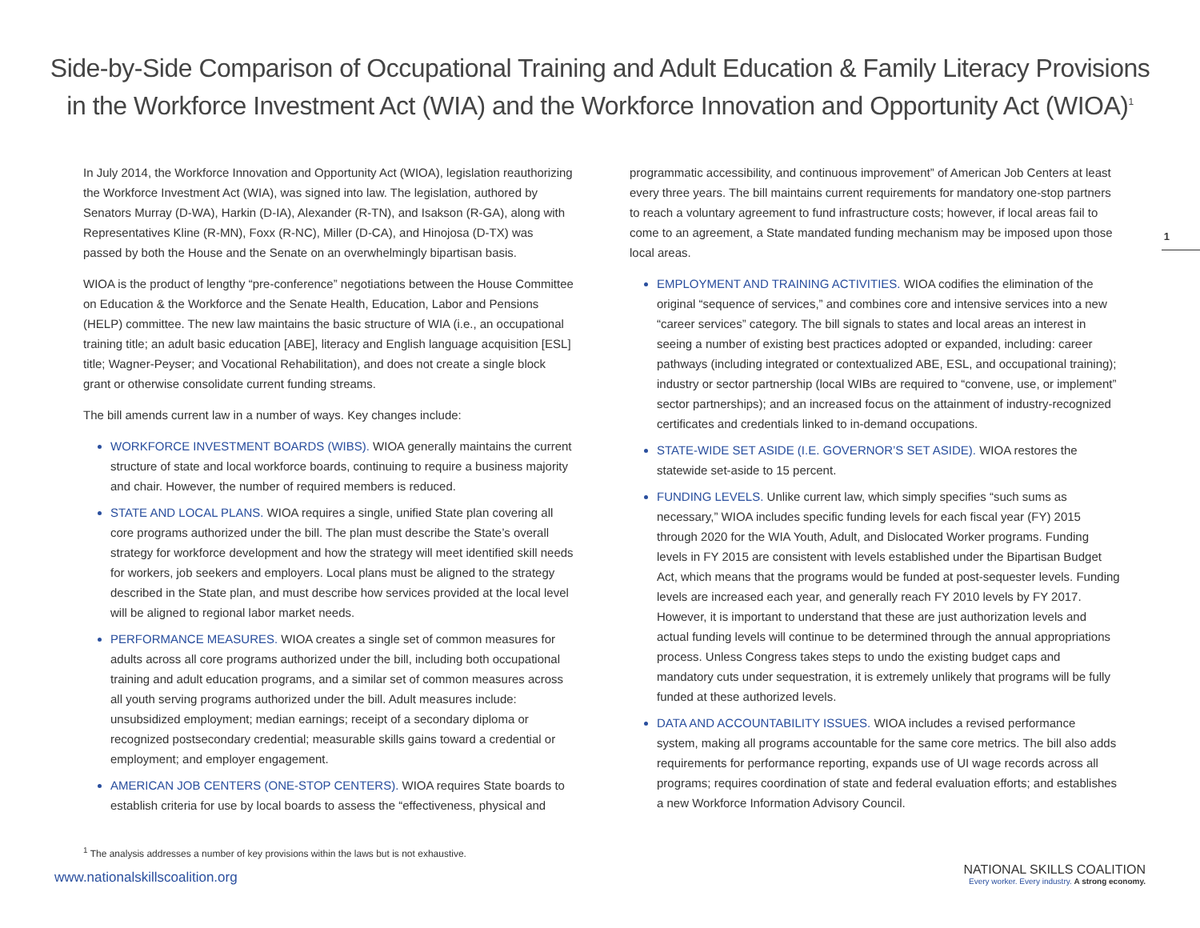Side-by-Side Comparison of Occupational Training and Adult Education & Family Literacy Provisions in the Workforce Investment Act (WIA) and the Workforce Innovation and Opportunity Act (WIOA)<sup>1</sup>
1
In July 2014, the Workforce Innovation and Opportunity Act (WIOA), legislation reauthorizing the Workforce Investment Act (WIA), was signed into law. The legislation, authored by Senators Murray (D-WA), Harkin (D-IA), Alexander (R-TN), and Isakson (R-GA), along with Representatives Kline (R-MN), Foxx (R-NC), Miller (D-CA), and Hinojosa (D-TX) was passed by both the House and the Senate on an overwhelmingly bipartisan basis.
WIOA is the product of lengthy “pre-conference” negotiations between the House Committee on Education & the Workforce and the Senate Health, Education, Labor and Pensions (HELP) committee. The new law maintains the basic structure of WIA (i.e., an occupational training title; an adult basic education [ABE], literacy and English language acquisition [ESL] title; Wagner-Peyser; and Vocational Rehabilitation), and does not create a single block grant or otherwise consolidate current funding streams.
The bill amends current law in a number of ways. Key changes include:
WORKFORCE INVESTMENT BOARDS (WIBS). WIOA generally maintains the current structure of state and local workforce boards, continuing to require a business majority and chair. However, the number of required members is reduced.
STATE AND LOCAL PLANS. WIOA requires a single, unified State plan covering all core programs authorized under the bill. The plan must describe the State’s overall strategy for workforce development and how the strategy will meet identified skill needs for workers, job seekers and employers. Local plans must be aligned to the strategy described in the State plan, and must describe how services provided at the local level will be aligned to regional labor market needs.
PERFORMANCE MEASURES. WIOA creates a single set of common measures for adults across all core programs authorized under the bill, including both occupational training and adult education programs, and a similar set of common measures across all youth serving programs authorized under the bill. Adult measures include: unsubsidized employment; median earnings; receipt of a secondary diploma or recognized postsecondary credential; measurable skills gains toward a credential or employment; and employer engagement.
AMERICAN JOB CENTERS (ONE-STOP CENTERS). WIOA requires State boards to establish criteria for use by local boards to assess the “effectiveness, physical and
programmatic accessibility, and continuous improvement” of American Job Centers at least every three years. The bill maintains current requirements for mandatory one-stop partners to reach a voluntary agreement to fund infrastructure costs; however, if local areas fail to come to an agreement, a State mandated funding mechanism may be imposed upon those local areas.
EMPLOYMENT AND TRAINING ACTIVITIES. WIOA codifies the elimination of the original “sequence of services,” and combines core and intensive services into a new “career services” category. The bill signals to states and local areas an interest in seeing a number of existing best practices adopted or expanded, including: career pathways (including integrated or contextualized ABE, ESL, and occupational training); industry or sector partnership (local WIBs are required to “convene, use, or implement” sector partnerships); and an increased focus on the attainment of industry-recognized certificates and credentials linked to in-demand occupations.
STATE-WIDE SET ASIDE (I.E. GOVERNOR’S SET ASIDE). WIOA restores the statewide set-aside to 15 percent.
FUNDING LEVELS. Unlike current law, which simply specifies “such sums as necessary,” WIOA includes specific funding levels for each fiscal year (FY) 2015 through 2020 for the WIA Youth, Adult, and Dislocated Worker programs. Funding levels in FY 2015 are consistent with levels established under the Bipartisan Budget Act, which means that the programs would be funded at post-sequester levels. Funding levels are increased each year, and generally reach FY 2010 levels by FY 2017. However, it is important to understand that these are just authorization levels and actual funding levels will continue to be determined through the annual appropriations process. Unless Congress takes steps to undo the existing budget caps and mandatory cuts under sequestration, it is extremely unlikely that programs will be fully funded at these authorized levels.
DATA AND ACCOUNTABILITY ISSUES. WIOA includes a revised performance system, making all programs accountable for the same core metrics. The bill also adds requirements for performance reporting, expands use of UI wage records across all programs; requires coordination of state and federal evaluation efforts; and establishes a new Workforce Information Advisory Council.
<sup>1</sup> The analysis addresses a number of key provisions within the laws but is not exhaustive.
www.nationalskillscoalition.org
NATIONAL SKILLS COALITION
Every worker. Every industry. A strong economy.